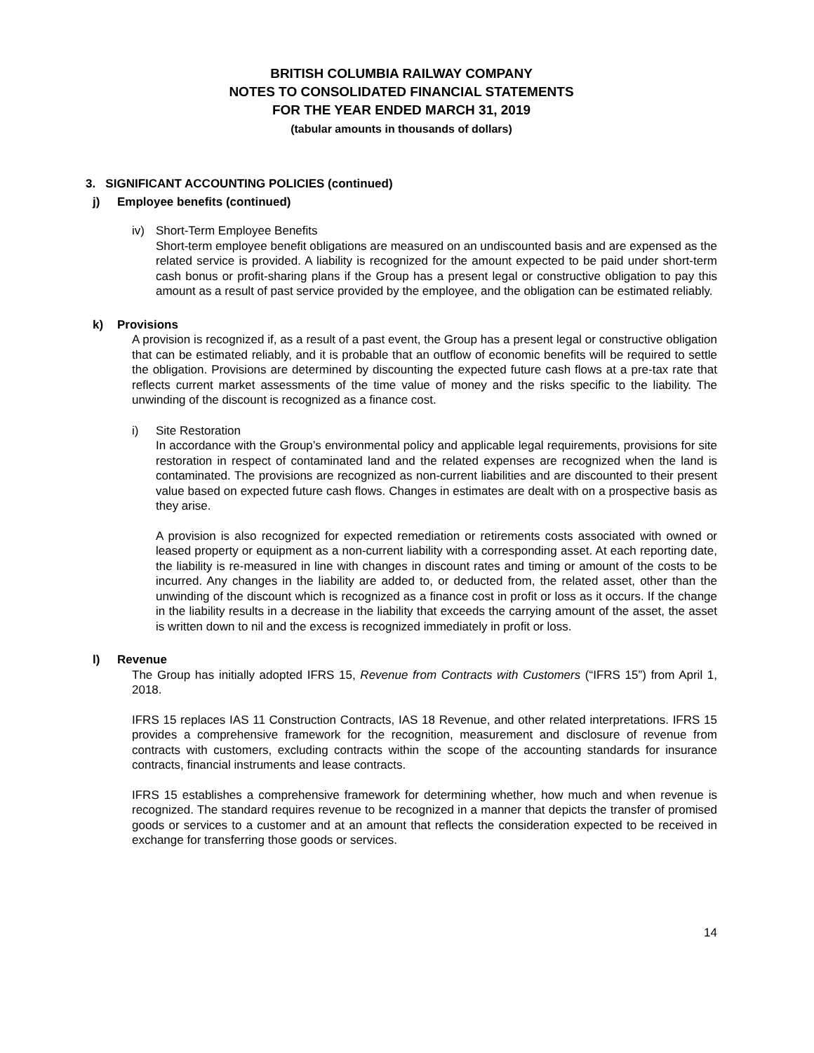BRITISH COLUMBIA RAILWAY COMPANY
NOTES TO CONSOLIDATED FINANCIAL STATEMENTS
FOR THE YEAR ENDED MARCH 31, 2019
(tabular amounts in thousands of dollars)
3. SIGNIFICANT ACCOUNTING POLICIES (continued)
j) Employee benefits (continued)
iv) Short-Term Employee Benefits
Short-term employee benefit obligations are measured on an undiscounted basis and are expensed as the related service is provided. A liability is recognized for the amount expected to be paid under short-term cash bonus or profit-sharing plans if the Group has a present legal or constructive obligation to pay this amount as a result of past service provided by the employee, and the obligation can be estimated reliably.
k) Provisions
A provision is recognized if, as a result of a past event, the Group has a present legal or constructive obligation that can be estimated reliably, and it is probable that an outflow of economic benefits will be required to settle the obligation. Provisions are determined by discounting the expected future cash flows at a pre-tax rate that reflects current market assessments of the time value of money and the risks specific to the liability. The unwinding of the discount is recognized as a finance cost.
i) Site Restoration
In accordance with the Group’s environmental policy and applicable legal requirements, provisions for site restoration in respect of contaminated land and the related expenses are recognized when the land is contaminated. The provisions are recognized as non-current liabilities and are discounted to their present value based on expected future cash flows. Changes in estimates are dealt with on a prospective basis as they arise.
A provision is also recognized for expected remediation or retirements costs associated with owned or leased property or equipment as a non-current liability with a corresponding asset. At each reporting date, the liability is re-measured in line with changes in discount rates and timing or amount of the costs to be incurred. Any changes in the liability are added to, or deducted from, the related asset, other than the unwinding of the discount which is recognized as a finance cost in profit or loss as it occurs. If the change in the liability results in a decrease in the liability that exceeds the carrying amount of the asset, the asset is written down to nil and the excess is recognized immediately in profit or loss.
l) Revenue
The Group has initially adopted IFRS 15, Revenue from Contracts with Customers (“IFRS 15”) from April 1, 2018.
IFRS 15 replaces IAS 11 Construction Contracts, IAS 18 Revenue, and other related interpretations. IFRS 15 provides a comprehensive framework for the recognition, measurement and disclosure of revenue from contracts with customers, excluding contracts within the scope of the accounting standards for insurance contracts, financial instruments and lease contracts.
IFRS 15 establishes a comprehensive framework for determining whether, how much and when revenue is recognized. The standard requires revenue to be recognized in a manner that depicts the transfer of promised goods or services to a customer and at an amount that reflects the consideration expected to be received in exchange for transferring those goods or services.
14